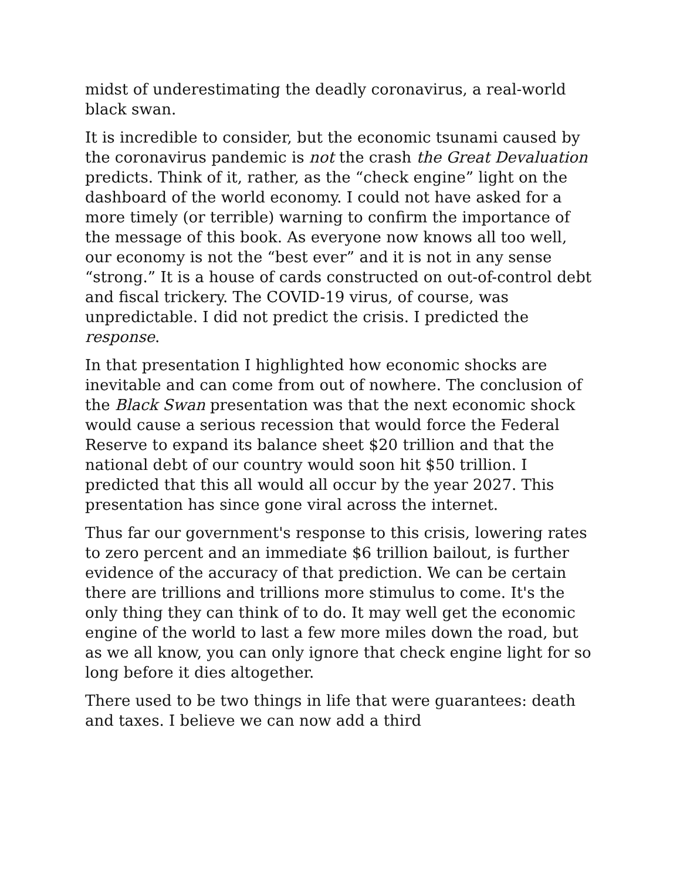midst of underestimating the deadly coronavirus, a real-world black swan.
It is incredible to consider, but the economic tsunami caused by the coronavirus pandemic is not the crash the Great Devaluation predicts. Think of it, rather, as the “check engine” light on the dashboard of the world economy. I could not have asked for a more timely (or terrible) warning to confirm the importance of the message of this book. As everyone now knows all too well, our economy is not the “best ever” and it is not in any sense “strong.” It is a house of cards constructed on out-of-control debt and fiscal trickery. The COVID-19 virus, of course, was unpredictable. I did not predict the crisis. I predicted the response.
In that presentation I highlighted how economic shocks are inevitable and can come from out of nowhere. The conclusion of the Black Swan presentation was that the next economic shock would cause a serious recession that would force the Federal Reserve to expand its balance sheet $20 trillion and that the national debt of our country would soon hit $50 trillion. I predicted that this all would all occur by the year 2027. This presentation has since gone viral across the internet.
Thus far our government's response to this crisis, lowering rates to zero percent and an immediate $6 trillion bailout, is further evidence of the accuracy of that prediction. We can be certain there are trillions and trillions more stimulus to come. It's the only thing they can think of to do. It may well get the economic engine of the world to last a few more miles down the road, but as we all know, you can only ignore that check engine light for so long before it dies altogether.
There used to be two things in life that were guarantees: death and taxes. I believe we can now add a third